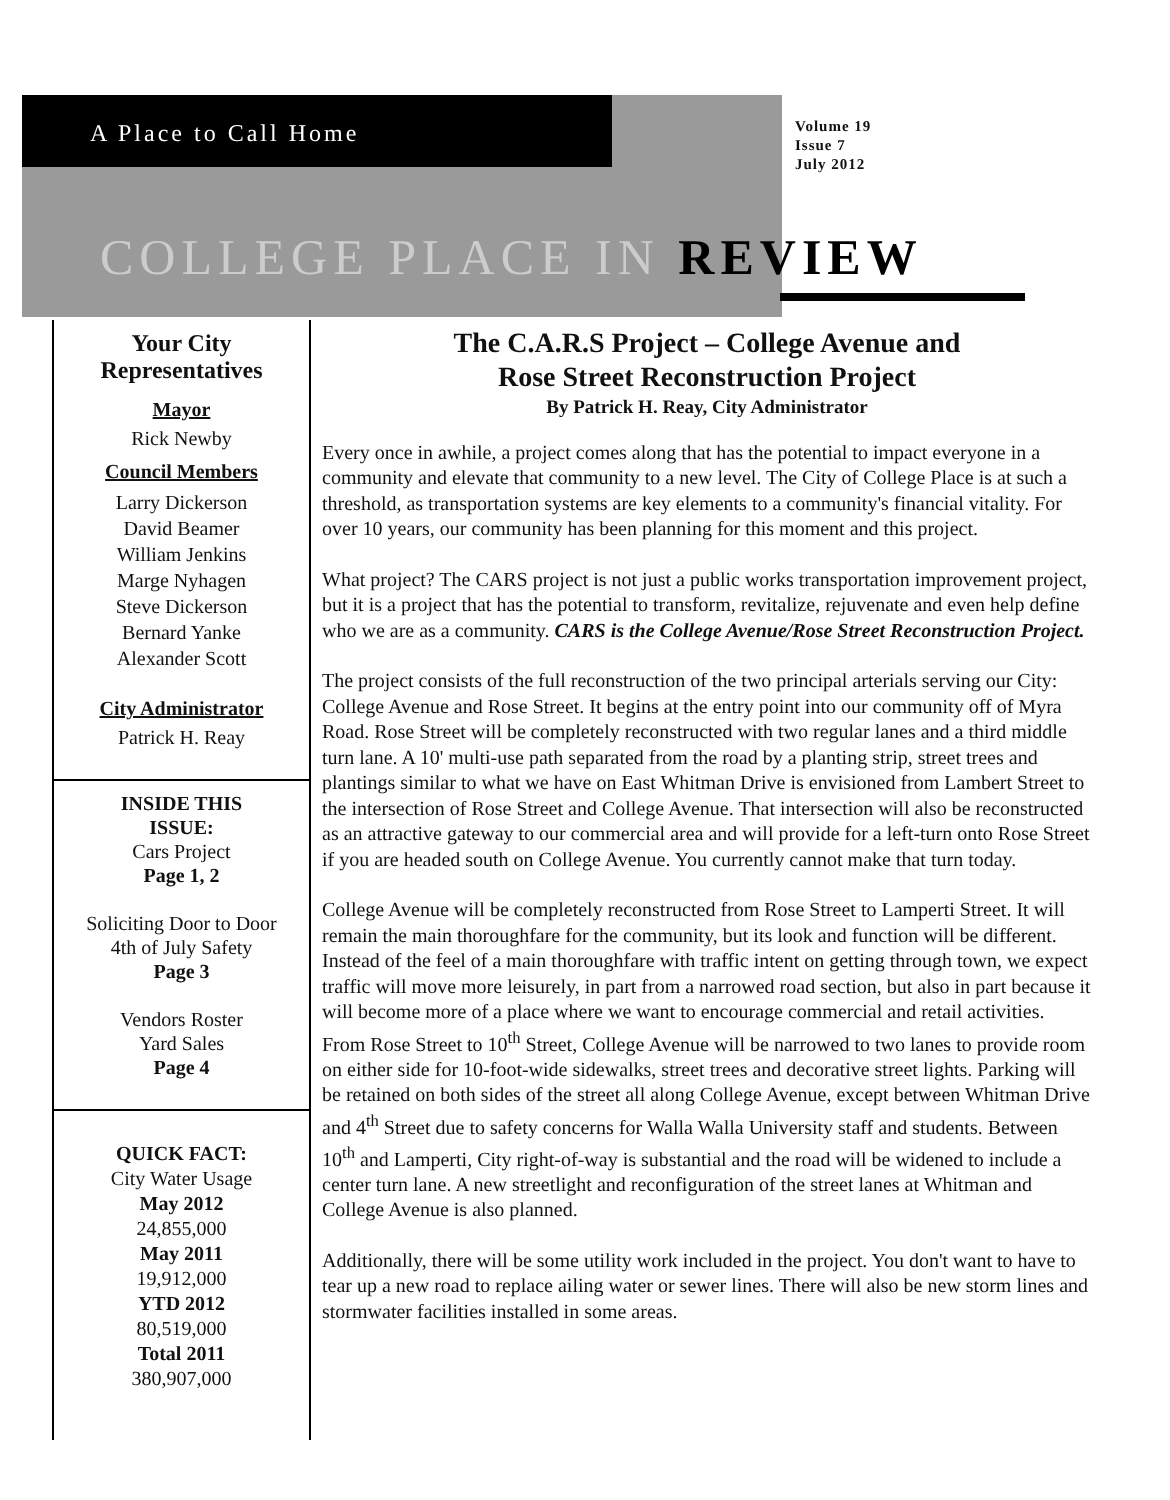A Place to Call Home
Volume 19
Issue 7
July 2012
COLLEGE PLACE IN REVIEW
Your City
Representatives
Mayor
Rick Newby
Council Members
Larry Dickerson
David Beamer
William Jenkins
Marge Nyhagen
Steve Dickerson
Bernard Yanke
Alexander Scott
City Administrator
Patrick H. Reay
INSIDE THIS
ISSUE:
Cars Project
Page 1, 2
Soliciting Door to Door
4th of July Safety
Page 3
Vendors Roster
Yard Sales
Page 4
QUICK FACT:
City Water Usage
May 2012
24,855,000
May 2011
19,912,000
YTD 2012
80,519,000
Total 2011
380,907,000
The C.A.R.S Project – College Avenue and
Rose Street Reconstruction Project
By Patrick H. Reay, City Administrator
Every once in awhile, a project comes along that has the potential to impact everyone in a community and elevate that community to a new level. The City of College Place is at such a threshold, as transportation systems are key elements to a community's financial vitality. For over 10 years, our community has been planning for this moment and this project.
What project? The CARS project is not just a public works transportation improvement project, but it is a project that has the potential to transform, revitalize, rejuvenate and even help define who we are as a community. CARS is the College Avenue/Rose Street Reconstruction Project.
The project consists of the full reconstruction of the two principal arterials serving our City: College Avenue and Rose Street. It begins at the entry point into our community off of Myra Road. Rose Street will be completely reconstructed with two regular lanes and a third middle turn lane. A 10' multi-use path separated from the road by a planting strip, street trees and plantings similar to what we have on East Whitman Drive is envisioned from Lambert Street to the intersection of Rose Street and College Avenue. That intersection will also be reconstructed as an attractive gateway to our commercial area and will provide for a left-turn onto Rose Street if you are headed south on College Avenue. You currently cannot make that turn today.
College Avenue will be completely reconstructed from Rose Street to Lamperti Street. It will remain the main thoroughfare for the community, but its look and function will be different. Instead of the feel of a main thoroughfare with traffic intent on getting through town, we expect traffic will move more leisurely, in part from a narrowed road section, but also in part because it will become more of a place where we want to encourage commercial and retail activities. From Rose Street to 10<sup>th</sup> Street, College Avenue will be narrowed to two lanes to provide room on either side for 10-foot-wide sidewalks, street trees and decorative street lights. Parking will be retained on both sides of the street all along College Avenue, except between Whitman Drive and 4<sup>th</sup> Street due to safety concerns for Walla Walla University staff and students. Between 10<sup>th</sup> and Lamperti, City right-of-way is substantial and the road will be widened to include a center turn lane. A new streetlight and reconfiguration of the street lanes at Whitman and College Avenue is also planned.
Additionally, there will be some utility work included in the project. You don't want to have to tear up a new road to replace ailing water or sewer lines. There will also be new storm lines and stormwater facilities installed in some areas.